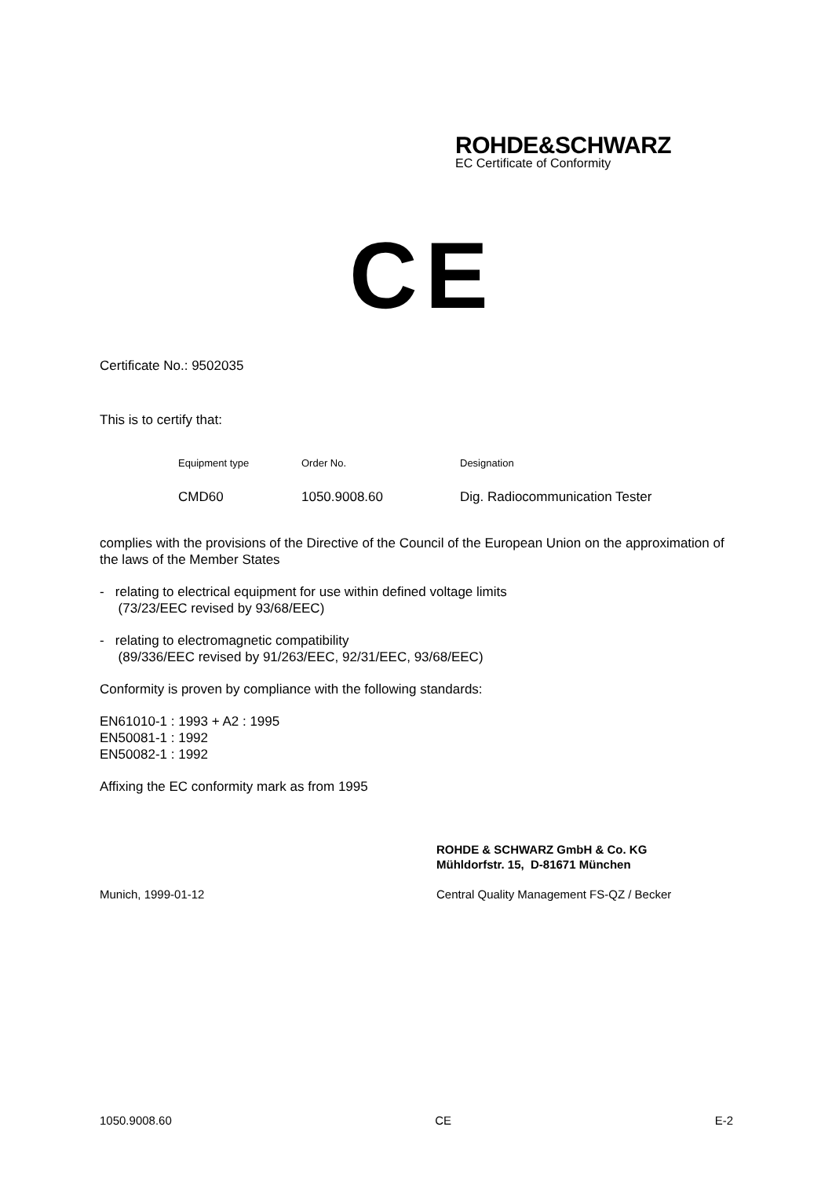ROHDE&SCHWARZ
EC Certificate of Conformity
CE
Certificate No.: 9502035
This is to certify that:
| Equipment type | Order No. | Designation |
| CMD60 | 1050.9008.60 | Dig. Radiocommunication Tester |
complies with the provisions of the Directive of the Council of the European Union on the approximation of the laws of the Member States
- relating to electrical equipment for use within defined voltage limits
(73/23/EEC revised by 93/68/EEC)
- relating to electromagnetic compatibility
(89/336/EEC revised by 91/263/EEC, 92/31/EEC, 93/68/EEC)
Conformity is proven by compliance with the following standards:
EN61010-1 : 1993 + A2 : 1995
EN50081-1 : 1992
EN50082-1 : 1992
Affixing the EC conformity mark as from 1995
ROHDE & SCHWARZ GmbH & Co. KG
Mühldorfstr. 15, D-81671 München
Munich, 1999-01-12 Central Quality Management FS-QZ / Becker
1050.9008.60 CE E-2